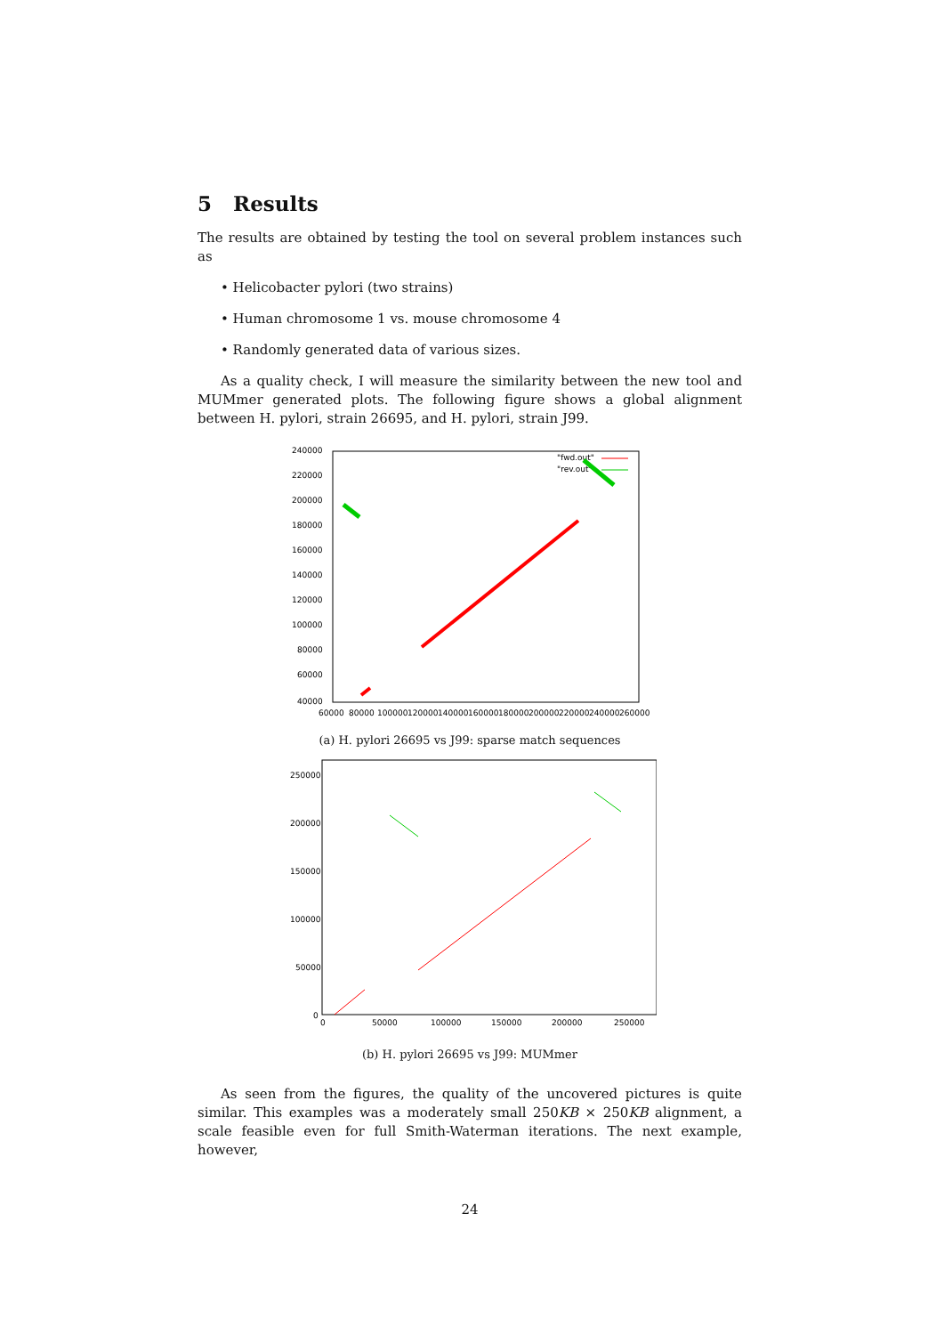5 Results
The results are obtained by testing the tool on several problem instances such as
• Helicobacter pylori (two strains)
• Human chromosome 1 vs. mouse chromosome 4
• Randomly generated data of various sizes.
As a quality check, I will measure the similarity between the new tool and MUMmer generated plots. The following figure shows a global alignment between H. pylori, strain 26695, and H. pylori, strain J99.
240000
220000
200000
180000
160000
140000
120000
100000
80000
60000
40000
60000
80000
100000
120000
140000
160000
180000
200000
220000
240000
260000
"fwd.out"
"rev.out"
(a) H. pylori 26695 vs J99: sparse match sequences
250000
200000
150000
100000
50000
0
0
50000
100000
150000
200000
250000
(b) H. pylori 26695 vs J99: MUMmer
As seen from the figures, the quality of the uncovered pictures is quite similar. This examples was a moderately small 250KB × 250KB alignment, a scale feasible even for full Smith-Waterman iterations. The next example, however,
24